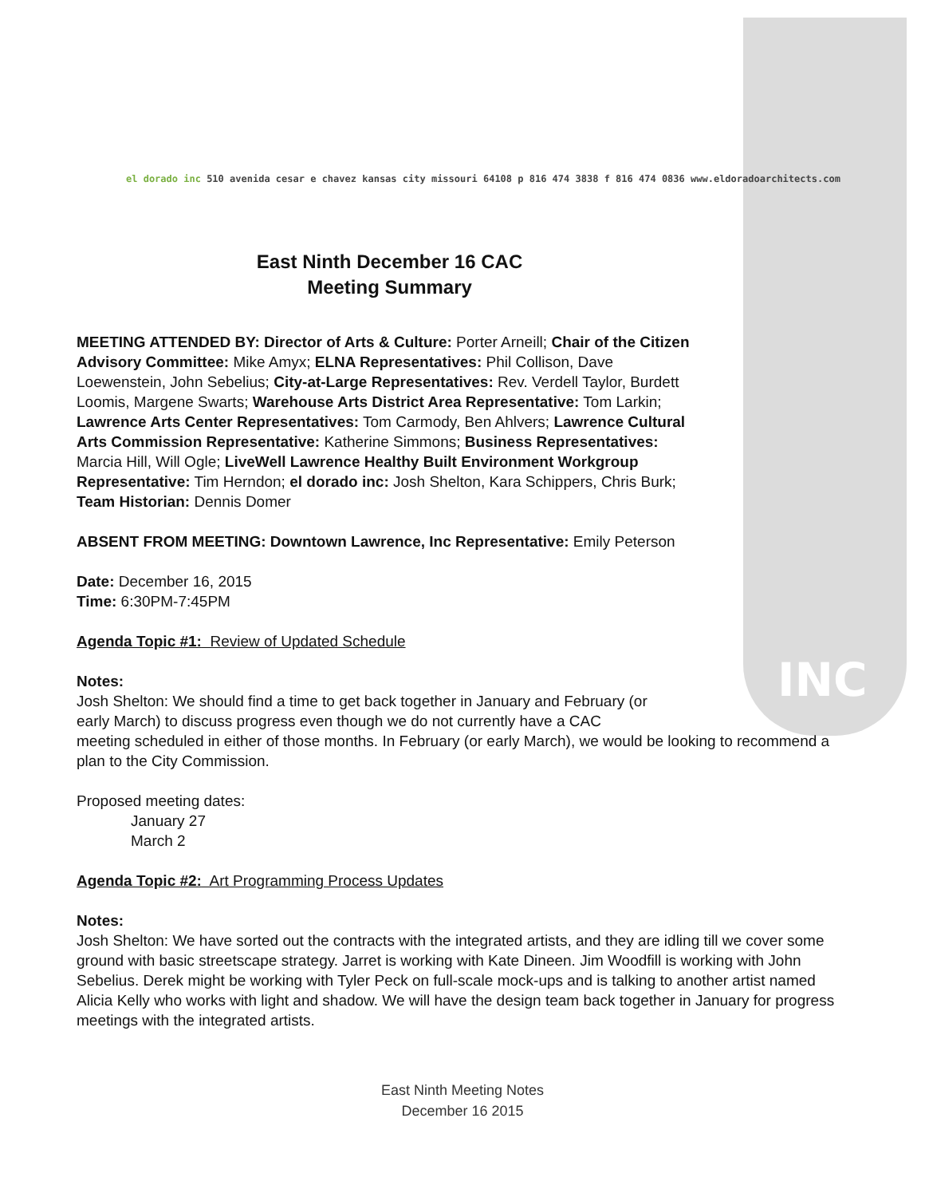INC
el dorado inc 510 avenida cesar e chavez kansas city missouri 64108 p 816 474 3838 f 816 474 0836 www.eldoradoarchitects.com
East Ninth December 16 CAC
Meeting Summary
MEETING ATTENDED BY: Director of Arts & Culture: Porter Arneill; Chair of the Citizen Advisory Committee: Mike Amyx; ELNA Representatives: Phil Collison, Dave Loewenstein, John Sebelius; City-at-Large Representatives: Rev. Verdell Taylor, Burdett Loomis, Margene Swarts; Warehouse Arts District Area Representative: Tom Larkin; Lawrence Arts Center Representatives: Tom Carmody, Ben Ahlvers; Lawrence Cultural Arts Commission Representative: Katherine Simmons; Business Representatives: Marcia Hill, Will Ogle; LiveWell Lawrence Healthy Built Environment Workgroup Representative: Tim Herndon; el dorado inc: Josh Shelton, Kara Schippers, Chris Burk; Team Historian: Dennis Domer
ABSENT FROM MEETING: Downtown Lawrence, Inc Representative: Emily Peterson
Date: December 16, 2015
Time: 6:30PM-7:45PM
Agenda Topic #1: Review of Updated Schedule
Notes:
Josh Shelton: We should find a time to get back together in January and February (or
early March) to discuss progress even though we do not currently have a CAC
meeting scheduled in either of those months. In February (or early March), we would be looking to recommend a plan to the City Commission.
Proposed meeting dates:
January 27
March 2
Agenda Topic #2: Art Programming Process Updates
Notes:
Josh Shelton: We have sorted out the contracts with the integrated artists, and they are idling till we cover some ground with basic streetscape strategy. Jarret is working with Kate Dineen. Jim Woodfill is working with John Sebelius. Derek might be working with Tyler Peck on full-scale mock-ups and is talking to another artist named Alicia Kelly who works with light and shadow. We will have the design team back together in January for progress meetings with the integrated artists.
East Ninth Meeting Notes
December 16 2015